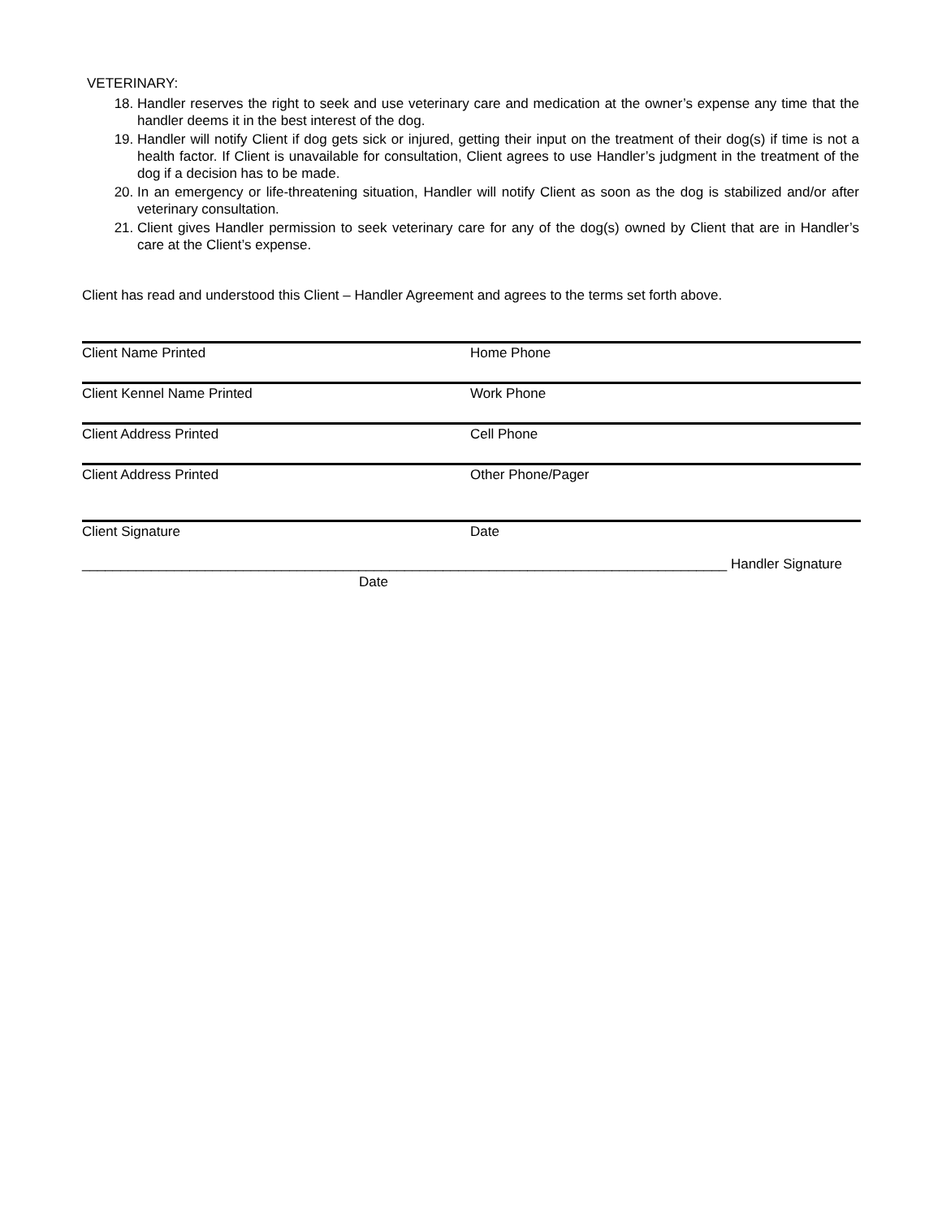VETERINARY:
18. Handler reserves the right to seek and use veterinary care and medication at the owner’s expense any time that the handler deems it in the best interest of the dog.
19. Handler will notify Client if dog gets sick or injured, getting their input on the treatment of their dog(s) if time is not a health factor. If Client is unavailable for consultation, Client agrees to use Handler’s judgment in the treatment of the dog if a decision has to be made.
20. In an emergency or life-threatening situation, Handler will notify Client as soon as the dog is stabilized and/or after veterinary consultation.
21. Client gives Handler permission to seek veterinary care for any of the dog(s) owned by Client that are in Handler’s care at the Client’s expense.
Client has read and understood this Client – Handler Agreement and agrees to the terms set forth above.
Client Name Printed Home Phone
Client Kennel Name Printed Work Phone
Client Address Printed Cell Phone
Client Address Printed Other Phone/Pager
Client Signature Date
____________________________________________________________________________________ Handler Signature
Date